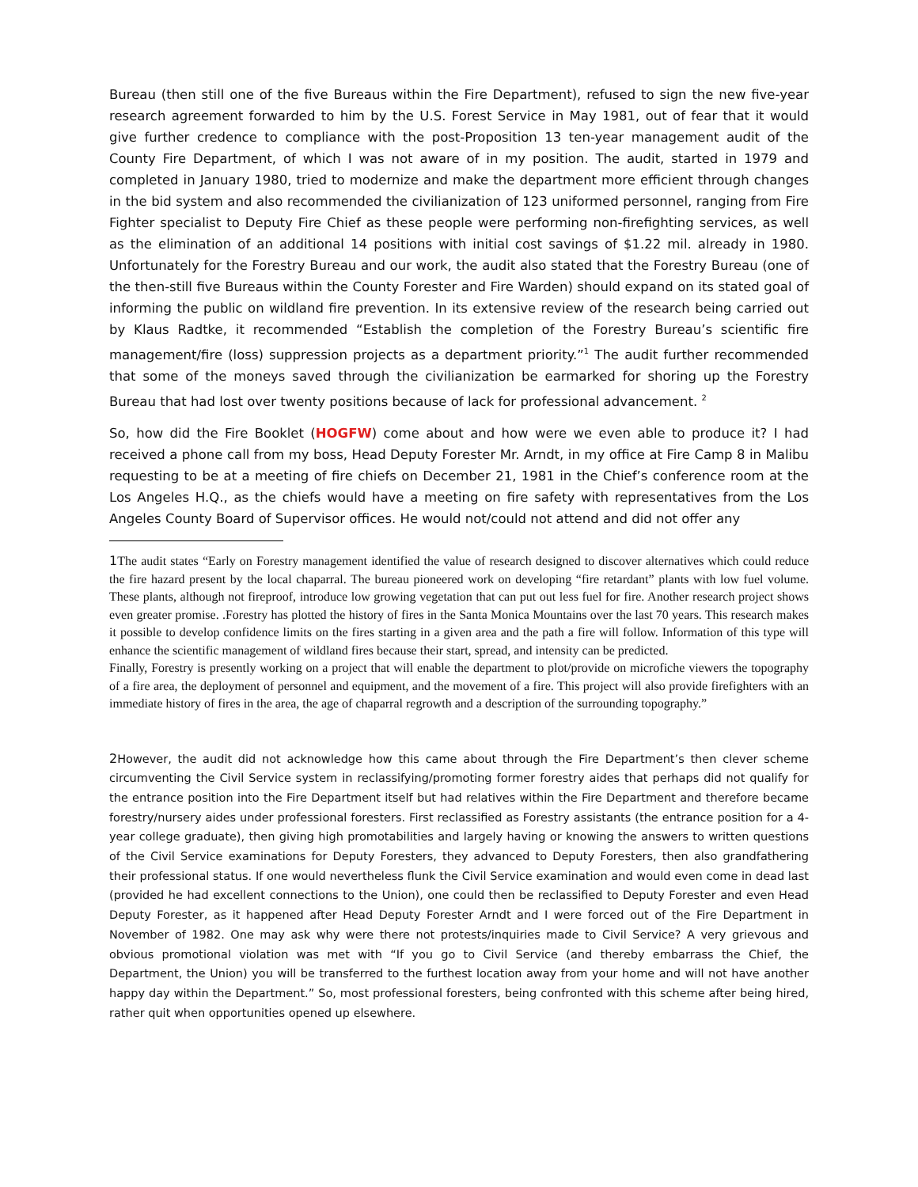Bureau (then still one of the five Bureaus within the Fire Department), refused to sign the new five-year research agreement forwarded to him by the U.S. Forest Service in May 1981, out of fear that it would give further credence to compliance with the post-Proposition 13 ten-year management audit of the County Fire Department, of which I was not aware of in my position. The audit, started in 1979 and completed in January 1980, tried to modernize and make the department more efficient through changes in the bid system and also recommended the civilianization of 123 uniformed personnel, ranging from Fire Fighter specialist to Deputy Fire Chief as these people were performing non-firefighting services, as well as the elimination of an additional 14 positions with initial cost savings of $1.22 mil. already in 1980. Unfortunately for the Forestry Bureau and our work, the audit also stated that the Forestry Bureau (one of the then-still five Bureaus within the County Forester and Fire Warden) should expand on its stated goal of informing the public on wildland fire prevention. In its extensive review of the research being carried out by Klaus Radtke, it recommended “Establish the completion of the Forestry Bureau’s scientific fire management/fire (loss) suppression projects as a department priority.”<sup>1</sup> The audit further recommended that some of the moneys saved through the civilianization be earmarked for shoring up the Forestry Bureau that had lost over twenty positions because of lack for professional advancement. <sup>2</sup>
So, how did the Fire Booklet (HOGFW) come about and how were we even able to produce it? I had received a phone call from my boss, Head Deputy Forester Mr. Arndt, in my office at Fire Camp 8 in Malibu requesting to be at a meeting of fire chiefs on December 21, 1981 in the Chief’s conference room at the Los Angeles H.Q., as the chiefs would have a meeting on fire safety with representatives from the Los Angeles County Board of Supervisor offices. He would not/could not attend and did not offer any
1 The audit states “Early on Forestry management identified the value of research designed to discover alternatives which could reduce the fire hazard present by the local chaparral. The bureau pioneered work on developing “fire retardant” plants with low fuel volume. These plants, although not fireproof, introduce low growing vegetation that can put out less fuel for fire. Another research project shows even greater promise. .Forestry has plotted the history of fires in the Santa Monica Mountains over the last 70 years. This research makes it possible to develop confidence limits on the fires starting in a given area and the path a fire will follow. Information of this type will enhance the scientific management of wildland fires because their start, spread, and intensity can be predicted.
Finally, Forestry is presently working on a project that will enable the department to plot/provide on microfiche viewers the topography of a fire area, the deployment of personnel and equipment, and the movement of a fire. This project will also provide firefighters with an immediate history of fires in the area, the age of chaparral regrowth and a description of the surrounding topography.”
2 However, the audit did not acknowledge how this came about through the Fire Department’s then clever scheme circumventing the Civil Service system in reclassifying/promoting former forestry aides that perhaps did not qualify for the entrance position into the Fire Department itself but had relatives within the Fire Department and therefore became forestry/nursery aides under professional foresters. First reclassified as Forestry assistants (the entrance position for a 4-year college graduate), then giving high promotabilities and largely having or knowing the answers to written questions of the Civil Service examinations for Deputy Foresters, they advanced to Deputy Foresters, then also grandfathering their professional status. If one would nevertheless flunk the Civil Service examination and would even come in dead last (provided he had excellent connections to the Union), one could then be reclassified to Deputy Forester and even Head Deputy Forester, as it happened after Head Deputy Forester Arndt and I were forced out of the Fire Department in November of 1982. One may ask why were there not protests/inquiries made to Civil Service? A very grievous and obvious promotional violation was met with “If you go to Civil Service (and thereby embarrass the Chief, the Department, the Union) you will be transferred to the furthest location away from your home and will not have another happy day within the Department.” So, most professional foresters, being confronted with this scheme after being hired, rather quit when opportunities opened up elsewhere.